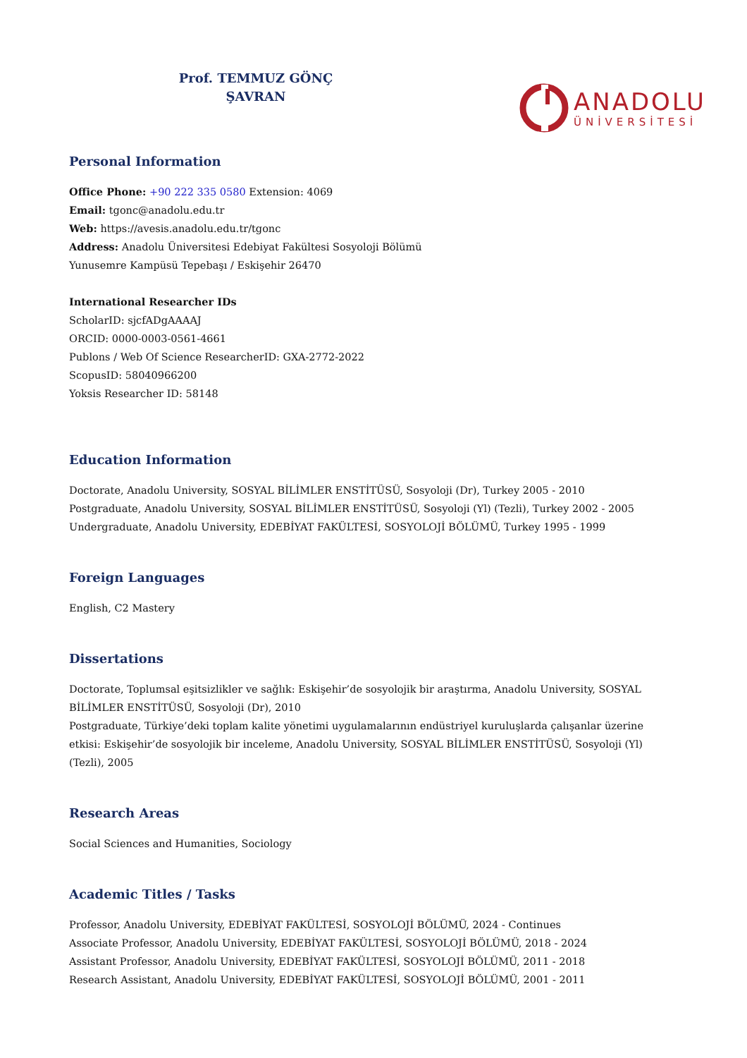Prof. TEMMUZ GÖNÇ
ŞAVRAN
ANADOLU
ÜNİVERSİTESİ
Personal Information
Office Phone: +90 222 335 0580 Extension: 4069
Email: tgonc@anadolu.edu.tr
Web: https://avesis.anadolu.edu.tr/tgonc
Address: Anadolu Üniversitesi Edebiyat Fakültesi Sosyoloji Bölümü
Yunusemre Kampüsü Tepebaşı / Eskişehir 26470
International Researcher IDs
ScholarID: sjcfADgAAAAJ
ORCID: 0000-0003-0561-4661
Publons / Web Of Science ResearcherID: GXA-2772-2022
ScopusID: 58040966200
Yoksis Researcher ID: 58148
Education Information
Doctorate, Anadolu University, SOSYAL BİLİMLER ENSTİTÜSÜ, Sosyoloji (Dr), Turkey 2005 - 2010
Postgraduate, Anadolu University, SOSYAL BİLİMLER ENSTİTÜSÜ, Sosyoloji (Yl) (Tezli), Turkey 2002 - 2005
Undergraduate, Anadolu University, EDEBİYAT FAKÜLTESİ, SOSYOLOJİ BÖLÜMÜ, Turkey 1995 - 1999
Foreign Languages
English, C2 Mastery
Dissertations
Doctorate, Toplumsal eşitsizlikler ve sağlık: Eskişehir’de sosyolojik bir araştırma, Anadolu University, SOSYAL BİLİMLER ENSTİTÜSÜ, Sosyoloji (Dr), 2010
Postgraduate, Türkiye’deki toplam kalite yönetimi uygulamalarının endüstriyel kuruluşlarda çalışanlar üzerine etkisi: Eskişehir’de sosyolojik bir inceleme, Anadolu University, SOSYAL BİLİMLER ENSTİTÜSÜ, Sosyoloji (Yl) (Tezli), 2005
Research Areas
Social Sciences and Humanities, Sociology
Academic Titles / Tasks
Professor, Anadolu University, EDEBİYAT FAKÜLTESİ, SOSYOLOJİ BÖLÜMÜ, 2024 - Continues
Associate Professor, Anadolu University, EDEBİYAT FAKÜLTESİ, SOSYOLOJİ BÖLÜMÜ, 2018 - 2024
Assistant Professor, Anadolu University, EDEBİYAT FAKÜLTESİ, SOSYOLOJİ BÖLÜMÜ, 2011 - 2018
Research Assistant, Anadolu University, EDEBİYAT FAKÜLTESİ, SOSYOLOJİ BÖLÜMÜ, 2001 - 2011